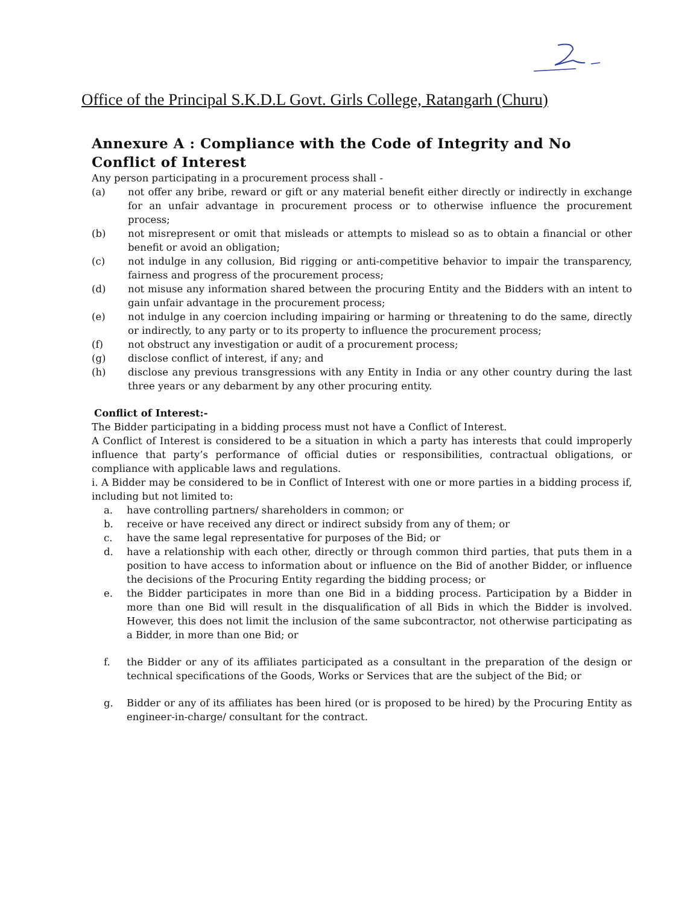Office of the Principal S.K.D.L Govt. Girls College, Ratangarh (Churu)
Annexure A : Compliance with the Code of Integrity and No Conflict of Interest
Any person participating in a procurement process shall -
(a) not offer any bribe, reward or gift or any material benefit either directly or indirectly in exchange for an unfair advantage in procurement process or to otherwise influence the procurement process;
(b) not misrepresent or omit that misleads or attempts to mislead so as to obtain a financial or other benefit or avoid an obligation;
(c) not indulge in any collusion, Bid rigging or anti-competitive behavior to impair the transparency, fairness and progress of the procurement process;
(d) not misuse any information shared between the procuring Entity and the Bidders with an intent to gain unfair advantage in the procurement process;
(e) not indulge in any coercion including impairing or harming or threatening to do the same, directly or indirectly, to any party or to its property to influence the procurement process;
(f) not obstruct any investigation or audit of a procurement process;
(g) disclose conflict of interest, if any; and
(h) disclose any previous transgressions with any Entity in India or any other country during the last three years or any debarment by any other procuring entity.
Conflict of Interest:-
The Bidder participating in a bidding process must not have a Conflict of Interest.
A Conflict of Interest is considered to be a situation in which a party has interests that could improperly influence that party’s performance of official duties or responsibilities, contractual obligations, or compliance with applicable laws and regulations.
i. A Bidder may be considered to be in Conflict of Interest with one or more parties in a bidding process if, including but not limited to:
a. have controlling partners/ shareholders in common; or
b. receive or have received any direct or indirect subsidy from any of them; or
c. have the same legal representative for purposes of the Bid; or
d. have a relationship with each other, directly or through common third parties, that puts them in a position to have access to information about or influence on the Bid of another Bidder, or influence the decisions of the Procuring Entity regarding the bidding process; or
e. the Bidder participates in more than one Bid in a bidding process. Participation by a Bidder in more than one Bid will result in the disqualification of all Bids in which the Bidder is involved. However, this does not limit the inclusion of the same subcontractor, not otherwise participating as a Bidder, in more than one Bid; or
f. the Bidder or any of its affiliates participated as a consultant in the preparation of the design or technical specifications of the Goods, Works or Services that are the subject of the Bid; or
g. Bidder or any of its affiliates has been hired (or is proposed to be hired) by the Procuring Entity as engineer-in-charge/ consultant for the contract.